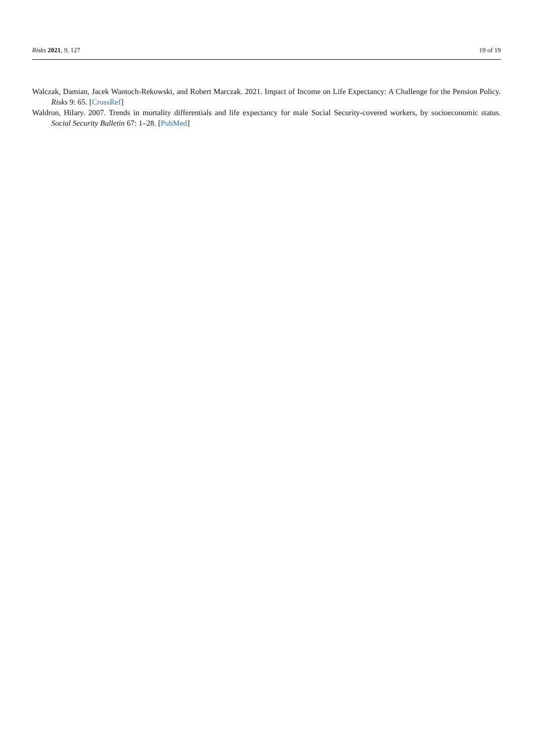Risks 2021, 9, 127 19 of 19
Walczak, Damian, Jacek Wantoch-Rekowski, and Robert Marczak. 2021. Impact of Income on Life Expectancy: A Challenge for the Pension Policy. Risks 9: 65. [CrossRef]
Waldron, Hilary. 2007. Trends in mortality differentials and life expectancy for male Social Security-covered workers, by socioeconomic status. Social Security Bulletin 67: 1–28. [PubMed]